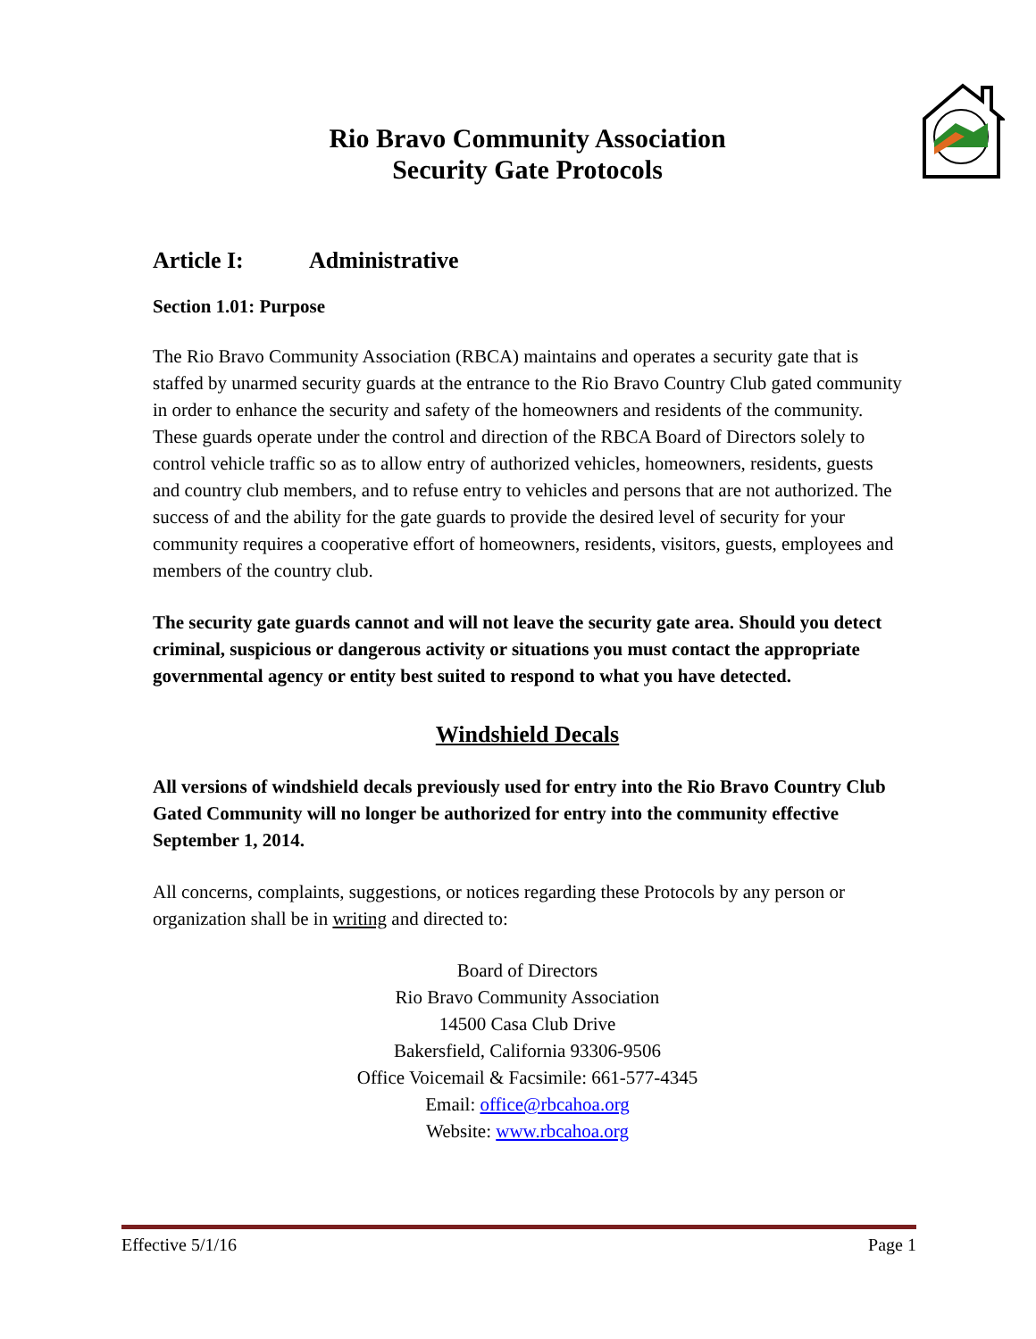Rio Bravo Community Association
Security Gate Protocols
Article I: Administrative
Section 1.01: Purpose
The Rio Bravo Community Association (RBCA) maintains and operates a security gate that is staffed by unarmed security guards at the entrance to the Rio Bravo Country Club gated community in order to enhance the security and safety of the homeowners and residents of the community. These guards operate under the control and direction of the RBCA Board of Directors solely to control vehicle traffic so as to allow entry of authorized vehicles, homeowners, residents, guests and country club members, and to refuse entry to vehicles and persons that are not authorized. The success of and the ability for the gate guards to provide the desired level of security for your community requires a cooperative effort of homeowners, residents, visitors, guests, employees and members of the country club.
The security gate guards cannot and will not leave the security gate area. Should you detect criminal, suspicious or dangerous activity or situations you must contact the appropriate governmental agency or entity best suited to respond to what you have detected.
Windshield Decals
All versions of windshield decals previously used for entry into the Rio Bravo Country Club Gated Community will no longer be authorized for entry into the community effective September 1, 2014.
All concerns, complaints, suggestions, or notices regarding these Protocols by any person or organization shall be in writing and directed to:
Board of Directors
Rio Bravo Community Association
14500 Casa Club Drive
Bakersfield, California 93306-9506
Office Voicemail & Facsimile: 661-577-4345
Email: office@rbcahoa.org
Website: www.rbcahoa.org
Effective 5/1/16 Page 1